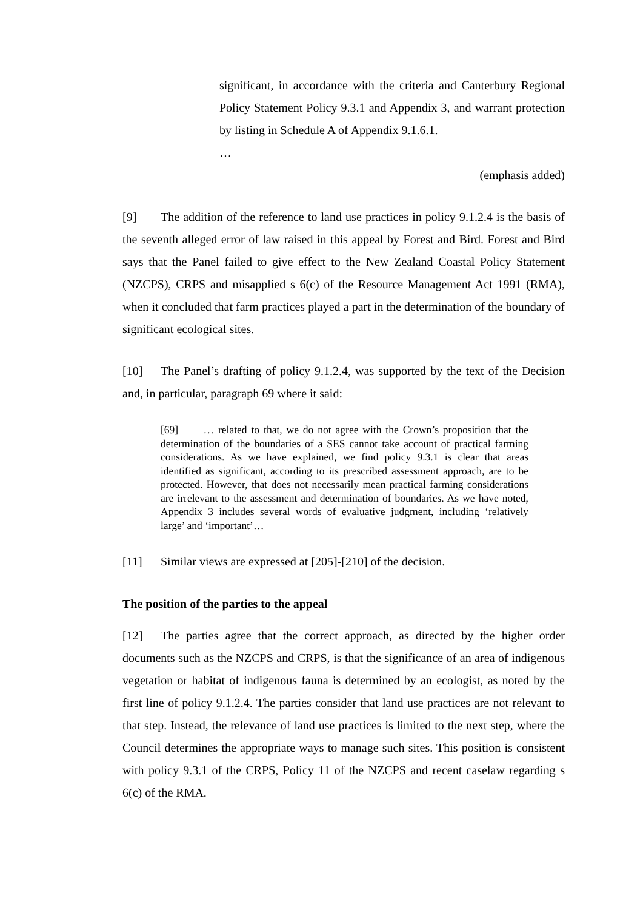significant, in accordance with the criteria and Canterbury Regional Policy Statement Policy 9.3.1 and Appendix 3, and warrant protection by listing in Schedule A of Appendix 9.1.6.1.
…
(emphasis added)
[9] The addition of the reference to land use practices in policy 9.1.2.4 is the basis of the seventh alleged error of law raised in this appeal by Forest and Bird. Forest and Bird says that the Panel failed to give effect to the New Zealand Coastal Policy Statement (NZCPS), CRPS and misapplied s 6(c) of the Resource Management Act 1991 (RMA), when it concluded that farm practices played a part in the determination of the boundary of significant ecological sites.
[10] The Panel’s drafting of policy 9.1.2.4, was supported by the text of the Decision and, in particular, paragraph 69 where it said:
[69] … related to that, we do not agree with the Crown’s proposition that the determination of the boundaries of a SES cannot take account of practical farming considerations. As we have explained, we find policy 9.3.1 is clear that areas identified as significant, according to its prescribed assessment approach, are to be protected. However, that does not necessarily mean practical farming considerations are irrelevant to the assessment and determination of boundaries. As we have noted, Appendix 3 includes several words of evaluative judgment, including ‘relatively large’ and ‘important’…
[11] Similar views are expressed at [205]-[210] of the decision.
The position of the parties to the appeal
[12] The parties agree that the correct approach, as directed by the higher order documents such as the NZCPS and CRPS, is that the significance of an area of indigenous vegetation or habitat of indigenous fauna is determined by an ecologist, as noted by the first line of policy 9.1.2.4. The parties consider that land use practices are not relevant to that step. Instead, the relevance of land use practices is limited to the next step, where the Council determines the appropriate ways to manage such sites. This position is consistent with policy 9.3.1 of the CRPS, Policy 11 of the NZCPS and recent caselaw regarding s 6(c) of the RMA.